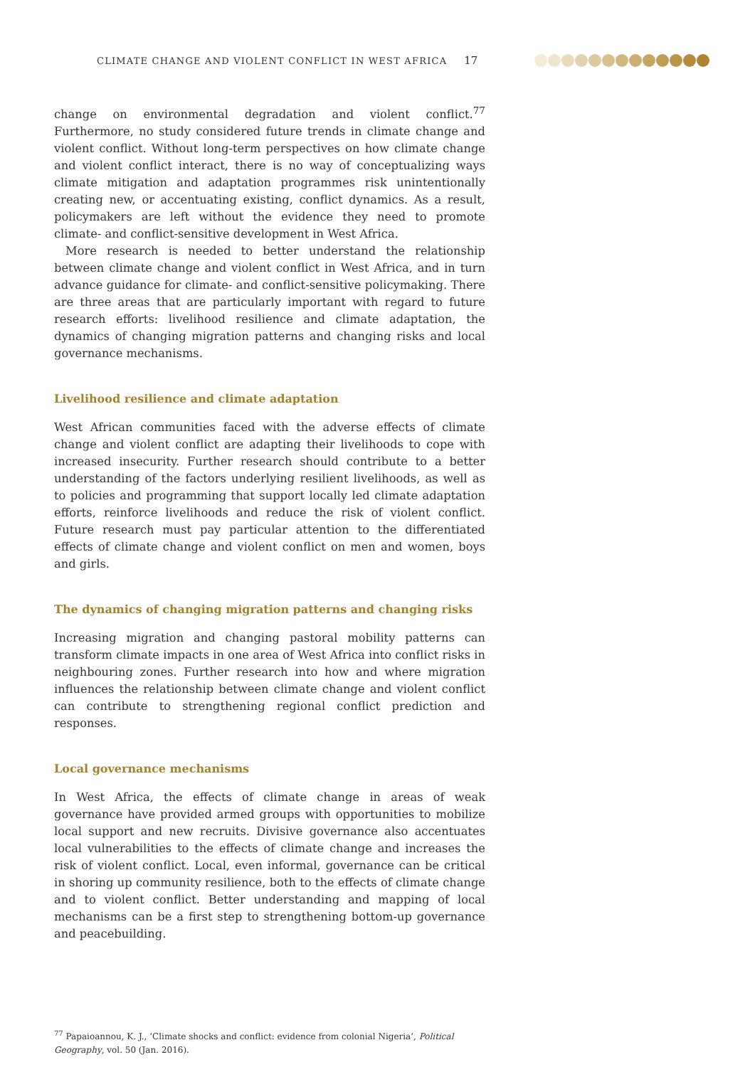CLIMATE CHANGE AND VIOLENT CONFLICT IN WEST AFRICA 17
change on environmental degradation and violent conflict.<sup>77</sup> Furthermore, no study considered future trends in climate change and violent conflict. Without long-term perspectives on how climate change and violent conflict interact, there is no way of conceptualizing ways climate mitigation and adaptation programmes risk unintentionally creating new, or accentuating existing, conflict dynamics. As a result, policymakers are left without the evidence they need to promote climate- and conflict-sensitive development in West Africa.
More research is needed to better understand the relationship between climate change and violent conflict in West Africa, and in turn advance guidance for climate- and conflict-sensitive policymaking. There are three areas that are particularly important with regard to future research efforts: livelihood resilience and climate adaptation, the dynamics of changing migration patterns and changing risks and local governance mechanisms.
Livelihood resilience and climate adaptation
West African communities faced with the adverse effects of climate change and violent conflict are adapting their livelihoods to cope with increased insecurity. Further research should contribute to a better understanding of the factors underlying resilient livelihoods, as well as to policies and programming that support locally led climate adaptation efforts, reinforce livelihoods and reduce the risk of violent conflict. Future research must pay particular attention to the differentiated effects of climate change and violent conflict on men and women, boys and girls.
The dynamics of changing migration patterns and changing risks
Increasing migration and changing pastoral mobility patterns can transform climate impacts in one area of West Africa into conflict risks in neighbouring zones. Further research into how and where migration influences the relationship between climate change and violent conflict can contribute to strengthening regional conflict prediction and responses.
Local governance mechanisms
In West Africa, the effects of climate change in areas of weak governance have provided armed groups with opportunities to mobilize local support and new recruits. Divisive governance also accentuates local vulnerabilities to the effects of climate change and increases the risk of violent conflict. Local, even informal, governance can be critical in shoring up community resilience, both to the effects of climate change and to violent conflict. Better understanding and mapping of local mechanisms can be a first step to strengthening bottom-up governance and peacebuilding.
<sup>77</sup> Papaioannou, K. J., ‘Climate shocks and conflict: evidence from colonial Nigeria’, Political Geography, vol. 50 (Jan. 2016).